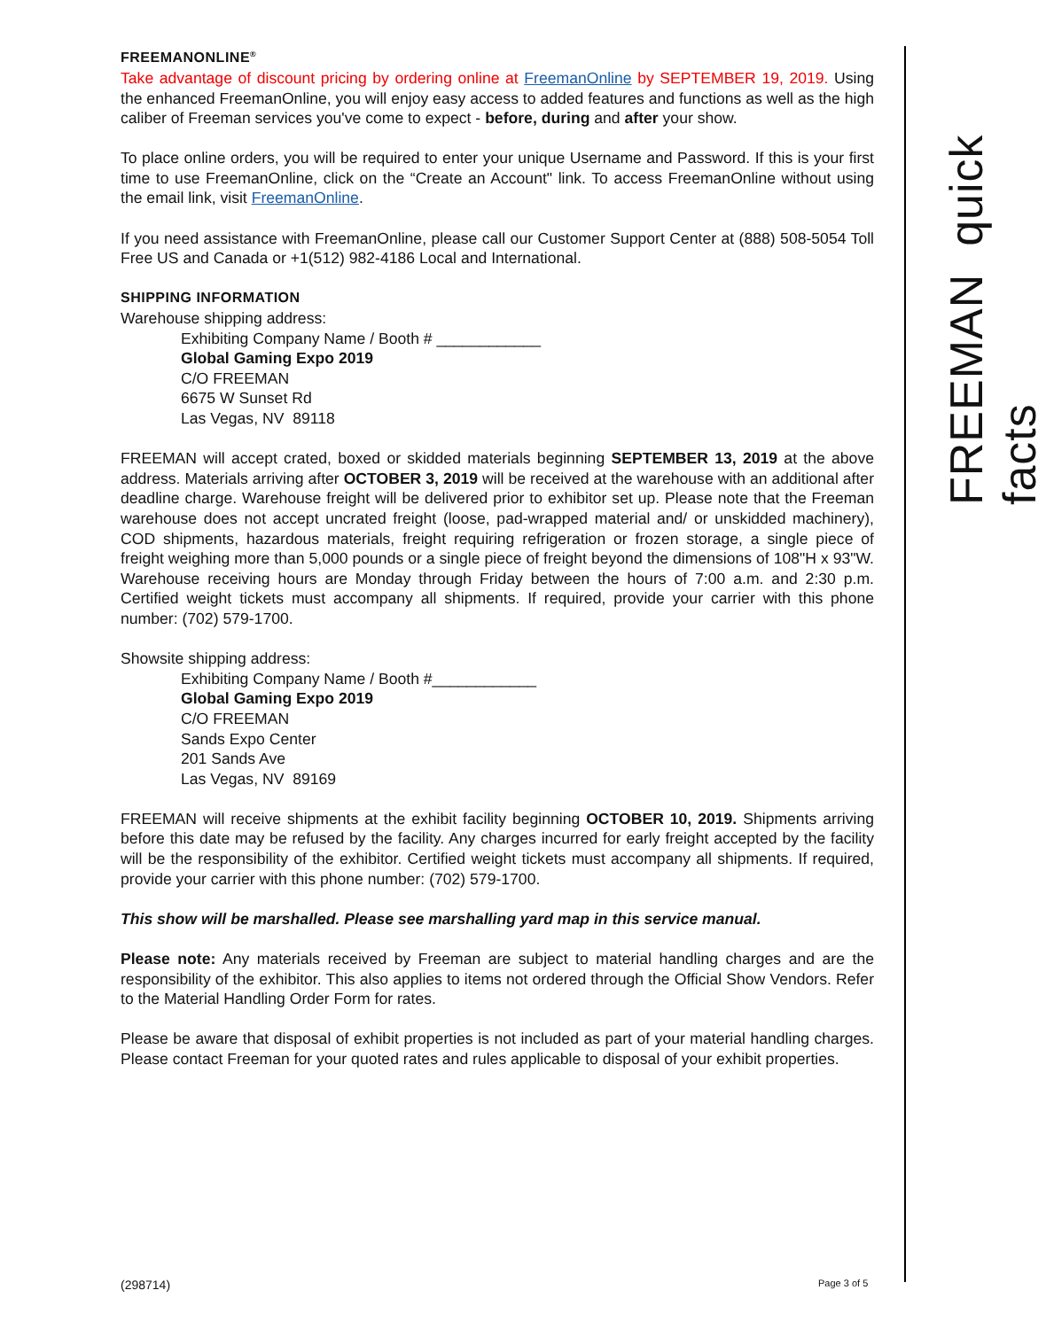FREEMAN quick facts
FREEMANONLINE<sup>®</sup>
Take advantage of discount pricing by ordering online at FreemanOnline by SEPTEMBER 19, 2019. Using the enhanced FreemanOnline, you will enjoy easy access to added features and functions as well as the high caliber of Freeman services you've come to expect - before, during and after your show.
To place online orders, you will be required to enter your unique Username and Password. If this is your first time to use FreemanOnline, click on the “Create an Account" link. To access FreemanOnline without using the email link, visit FreemanOnline.
If you need assistance with FreemanOnline, please call our Customer Support Center at (888) 508-5054 Toll Free US and Canada or +1(512) 982-4186 Local and International.
SHIPPING INFORMATION
Warehouse shipping address:
Exhibiting Company Name / Booth # ____________
Global Gaming Expo 2019
C/O FREEMAN
6675 W Sunset Rd
Las Vegas, NV 89118
FREEMAN will accept crated, boxed or skidded materials beginning SEPTEMBER 13, 2019 at the above address. Materials arriving after OCTOBER 3, 2019 will be received at the warehouse with an additional after deadline charge. Warehouse freight will be delivered prior to exhibitor set up. Please note that the Freeman warehouse does not accept uncrated freight (loose, pad-wrapped material and/ or unskidded machinery), COD shipments, hazardous materials, freight requiring refrigeration or frozen storage, a single piece of freight weighing more than 5,000 pounds or a single piece of freight beyond the dimensions of 108"H x 93"W. Warehouse receiving hours are Monday through Friday between the hours of 7:00 a.m. and 2:30 p.m. Certified weight tickets must accompany all shipments. If required, provide your carrier with this phone number: (702) 579-1700.
Showsite shipping address:
Exhibiting Company Name / Booth #____________
Global Gaming Expo 2019
C/O FREEMAN
Sands Expo Center
201 Sands Ave
Las Vegas, NV 89169
FREEMAN will receive shipments at the exhibit facility beginning OCTOBER 10, 2019. Shipments arriving before this date may be refused by the facility. Any charges incurred for early freight accepted by the facility will be the responsibility of the exhibitor. Certified weight tickets must accompany all shipments. If required, provide your carrier with this phone number: (702) 579-1700.
This show will be marshalled. Please see marshalling yard map in this service manual.
Please note: Any materials received by Freeman are subject to material handling charges and are the responsibility of the exhibitor. This also applies to items not ordered through the Official Show Vendors. Refer to the Material Handling Order Form for rates.
Please be aware that disposal of exhibit properties is not included as part of your material handling charges. Please contact Freeman for your quoted rates and rules applicable to disposal of your exhibit properties.
(298714) Page 3 of 5